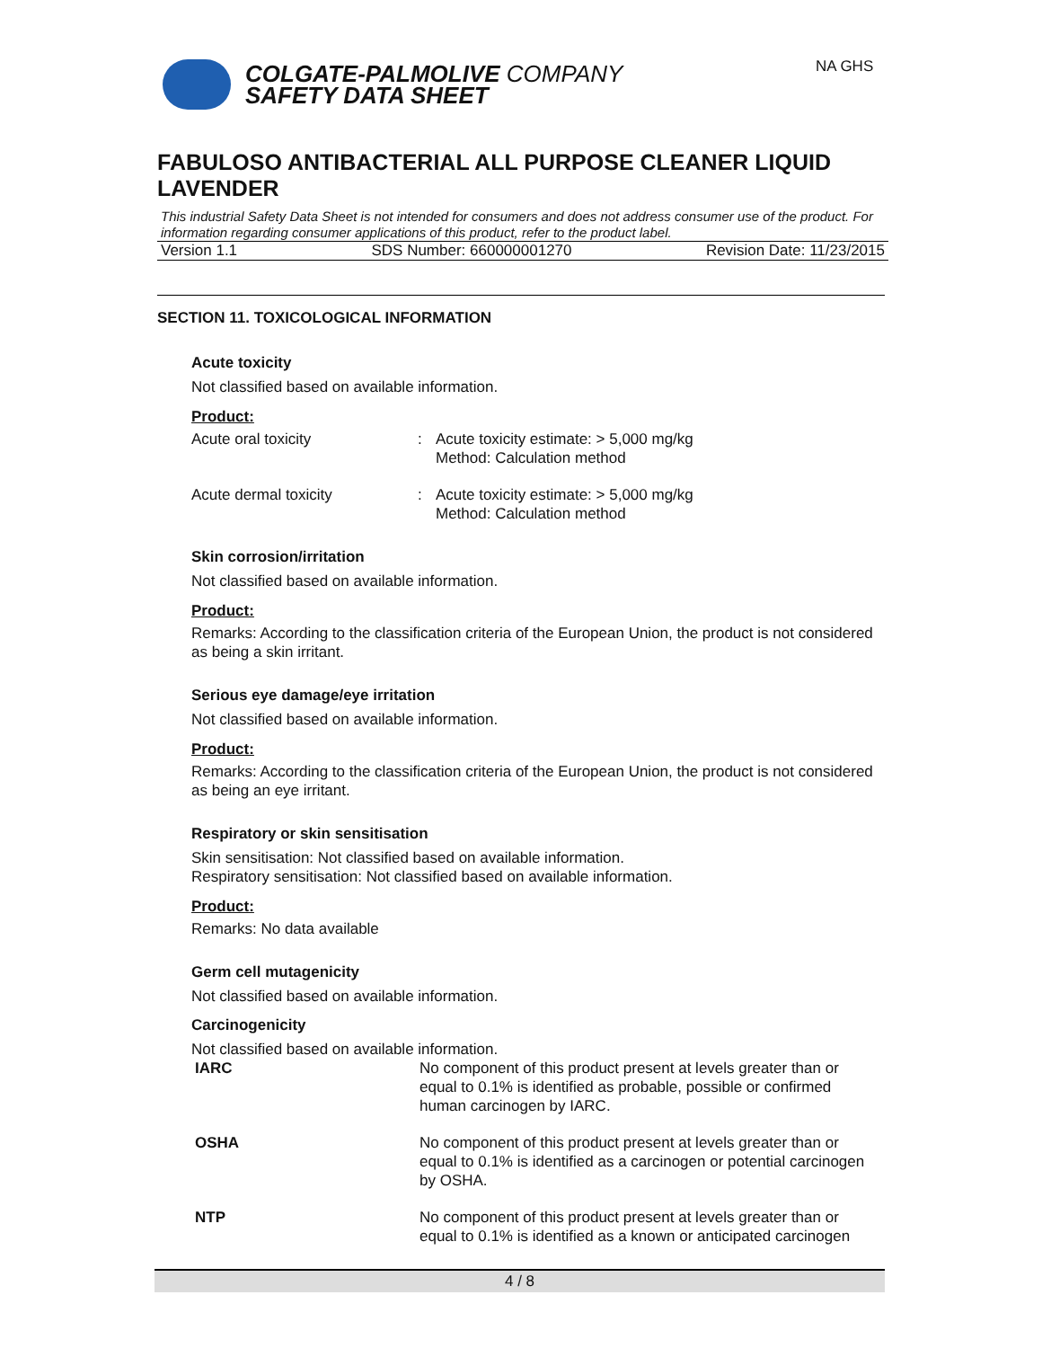NA GHS
COLGATE-PALMOLIVE COMPANY
SAFETY DATA SHEET
FABULOSO ANTIBACTERIAL ALL PURPOSE CLEANER LIQUID LAVENDER
This industrial Safety Data Sheet is not intended for consumers and does not address consumer use of the product. For information regarding consumer applications of this product, refer to the product label.
Version 1.1 SDS Number: 660000001270 Revision Date: 11/23/2015
SECTION 11. TOXICOLOGICAL INFORMATION
Acute toxicity
Not classified based on available information.
Product:
| Acute oral toxicity | : | Acute toxicity estimate: > 5,000 mg/kg Method: Calculation method |
| Acute dermal toxicity | : | Acute toxicity estimate: > 5,000 mg/kg Method: Calculation method |
Skin corrosion/irritation
Not classified based on available information.
Product:
Remarks: According to the classification criteria of the European Union, the product is not considered as being a skin irritant.
Serious eye damage/eye irritation
Not classified based on available information.
Product:
Remarks: According to the classification criteria of the European Union, the product is not considered as being an eye irritant.
Respiratory or skin sensitisation
Skin sensitisation: Not classified based on available information.
Respiratory sensitisation: Not classified based on available information.
Product:
Remarks: No data available
Germ cell mutagenicity
Not classified based on available information.
Carcinogenicity
Not classified based on available information.
| IARC | No component of this product present at levels greater than or equal to 0.1% is identified as probable, possible or confirmed human carcinogen by IARC. |
| OSHA | No component of this product present at levels greater than or equal to 0.1% is identified as a carcinogen or potential carcinogen by OSHA. |
| NTP | No component of this product present at levels greater than or equal to 0.1% is identified as a known or anticipated carcinogen |
4 / 8